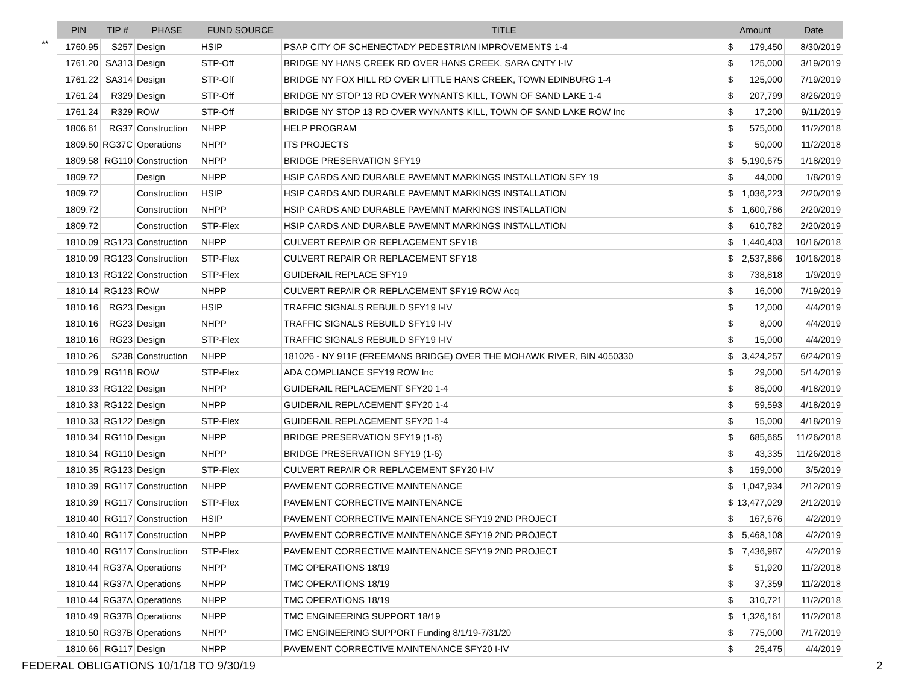| | PIN | TIP # | PHASE | FUND SOURCE | TITLE | Amount | Date |
| --- | --- | --- | --- | --- | --- | --- | --- |
| ** | 1760.95 | S257 | Design | HSIP | PSAP CITY OF SCHENECTADY PEDESTRIAN IMPROVEMENTS 1-4 | $ 179,450 | 8/30/2019 |
| | 1761.20 | SA313 | Design | STP-Off | BRIDGE NY HANS CREEK RD OVER HANS CREEK, SARA CNTY I-IV | $ 125,000 | 3/19/2019 |
| | 1761.22 | SA314 | Design | STP-Off | BRIDGE NY FOX HILL RD OVER LITTLE HANS CREEK, TOWN EDINBURG 1-4 | $ 125,000 | 7/19/2019 |
| | 1761.24 | R329 | Design | STP-Off | BRIDGE NY STOP 13 RD OVER WYNANTS KILL, TOWN OF SAND LAKE 1-4 | $ 207,799 | 8/26/2019 |
| | 1761.24 | R329 | ROW | STP-Off | BRIDGE NY STOP 13 RD OVER WYNANTS KILL, TOWN OF SAND LAKE ROW Inc | $ 17,200 | 9/11/2019 |
| | 1806.61 | RG37 | Construction | NHPP | HELP PROGRAM | $ 575,000 | 11/2/2018 |
| | 1809.50 | RG37C | Operations | NHPP | ITS PROJECTS | $ 50,000 | 11/2/2018 |
| | 1809.58 | RG110 | Construction | NHPP | BRIDGE PRESERVATION SFY19 | $ 5,190,675 | 1/18/2019 |
| | 1809.72 | | Design | NHPP | HSIP CARDS AND DURABLE PAVEMNT MARKINGS INSTALLATION SFY 19 | $ 44,000 | 1/8/2019 |
| | 1809.72 | | Construction | HSIP | HSIP CARDS AND DURABLE PAVEMNT MARKINGS INSTALLATION | $ 1,036,223 | 2/20/2019 |
| | 1809.72 | | Construction | NHPP | HSIP CARDS AND DURABLE PAVEMNT MARKINGS INSTALLATION | $ 1,600,786 | 2/20/2019 |
| | 1809.72 | | Construction | STP-Flex | HSIP CARDS AND DURABLE PAVEMNT MARKINGS INSTALLATION | $ 610,782 | 2/20/2019 |
| | 1810.09 | RG123 | Construction | NHPP | CULVERT REPAIR OR REPLACEMENT SFY18 | $ 1,440,403 | 10/16/2018 |
| | 1810.09 | RG123 | Construction | STP-Flex | CULVERT REPAIR OR REPLACEMENT SFY18 | $ 2,537,866 | 10/16/2018 |
| | 1810.13 | RG122 | Construction | STP-Flex | GUIDERAIL REPLACE SFY19 | $ 738,818 | 1/9/2019 |
| | 1810.14 | RG123 | ROW | NHPP | CULVERT REPAIR OR REPLACEMENT SFY19 ROW Acq | $ 16,000 | 7/19/2019 |
| | 1810.16 | RG23 | Design | HSIP | TRAFFIC SIGNALS REBUILD SFY19 I-IV | $ 12,000 | 4/4/2019 |
| | 1810.16 | RG23 | Design | NHPP | TRAFFIC SIGNALS REBUILD SFY19 I-IV | $ 8,000 | 4/4/2019 |
| | 1810.16 | RG23 | Design | STP-Flex | TRAFFIC SIGNALS REBUILD SFY19 I-IV | $ 15,000 | 4/4/2019 |
| | 1810.26 | S238 | Construction | NHPP | 181026 - NY 911F (FREEMANS BRIDGE) OVER THE MOHAWK RIVER, BIN 4050330 | $ 3,424,257 | 6/24/2019 |
| | 1810.29 | RG118 | ROW | STP-Flex | ADA COMPLIANCE SFY19 ROW Inc | $ 29,000 | 5/14/2019 |
| | 1810.33 | RG122 | Design | NHPP | GUIDERAIL REPLACEMENT SFY20 1-4 | $ 85,000 | 4/18/2019 |
| | 1810.33 | RG122 | Design | NHPP | GUIDERAIL REPLACEMENT SFY20 1-4 | $ 59,593 | 4/18/2019 |
| | 1810.33 | RG122 | Design | STP-Flex | GUIDERAIL REPLACEMENT SFY20 1-4 | $ 15,000 | 4/18/2019 |
| | 1810.34 | RG110 | Design | NHPP | BRIDGE PRESERVATION SFY19 (1-6) | $ 685,665 | 11/26/2018 |
| | 1810.34 | RG110 | Design | NHPP | BRIDGE PRESERVATION SFY19 (1-6) | $ 43,335 | 11/26/2018 |
| | 1810.35 | RG123 | Design | STP-Flex | CULVERT REPAIR OR REPLACEMENT SFY20 I-IV | $ 159,000 | 3/5/2019 |
| | 1810.39 | RG117 | Construction | NHPP | PAVEMENT CORRECTIVE MAINTENANCE | $ 1,047,934 | 2/12/2019 |
| | 1810.39 | RG117 | Construction | STP-Flex | PAVEMENT CORRECTIVE MAINTENANCE | $ 13,477,029 | 2/12/2019 |
| | 1810.40 | RG117 | Construction | HSIP | PAVEMENT CORRECTIVE MAINTENANCE SFY19 2ND PROJECT | $ 167,676 | 4/2/2019 |
| | 1810.40 | RG117 | Construction | NHPP | PAVEMENT CORRECTIVE MAINTENANCE SFY19 2ND PROJECT | $ 5,468,108 | 4/2/2019 |
| | 1810.40 | RG117 | Construction | STP-Flex | PAVEMENT CORRECTIVE MAINTENANCE SFY19 2ND PROJECT | $ 7,436,987 | 4/2/2019 |
| | 1810.44 | RG37A | Operations | NHPP | TMC OPERATIONS 18/19 | $ 51,920 | 11/2/2018 |
| | 1810.44 | RG37A | Operations | NHPP | TMC OPERATIONS 18/19 | $ 37,359 | 11/2/2018 |
| | 1810.44 | RG37A | Operations | NHPP | TMC OPERATIONS 18/19 | $ 310,721 | 11/2/2018 |
| | 1810.49 | RG37B | Operations | NHPP | TMC ENGINEERING SUPPORT 18/19 | $ 1,326,161 | 11/2/2018 |
| | 1810.50 | RG37B | Operations | NHPP | TMC ENGINEERING SUPPORT Funding 8/1/19-7/31/20 | $ 775,000 | 7/17/2019 |
| | 1810.66 | RG117 | Design | NHPP | PAVEMENT CORRECTIVE MAINTENANCE SFY20 I-IV | $ 25,475 | 4/4/2019 |
FEDERAL OBLIGATIONS 10/1/18 TO 9/30/19
2